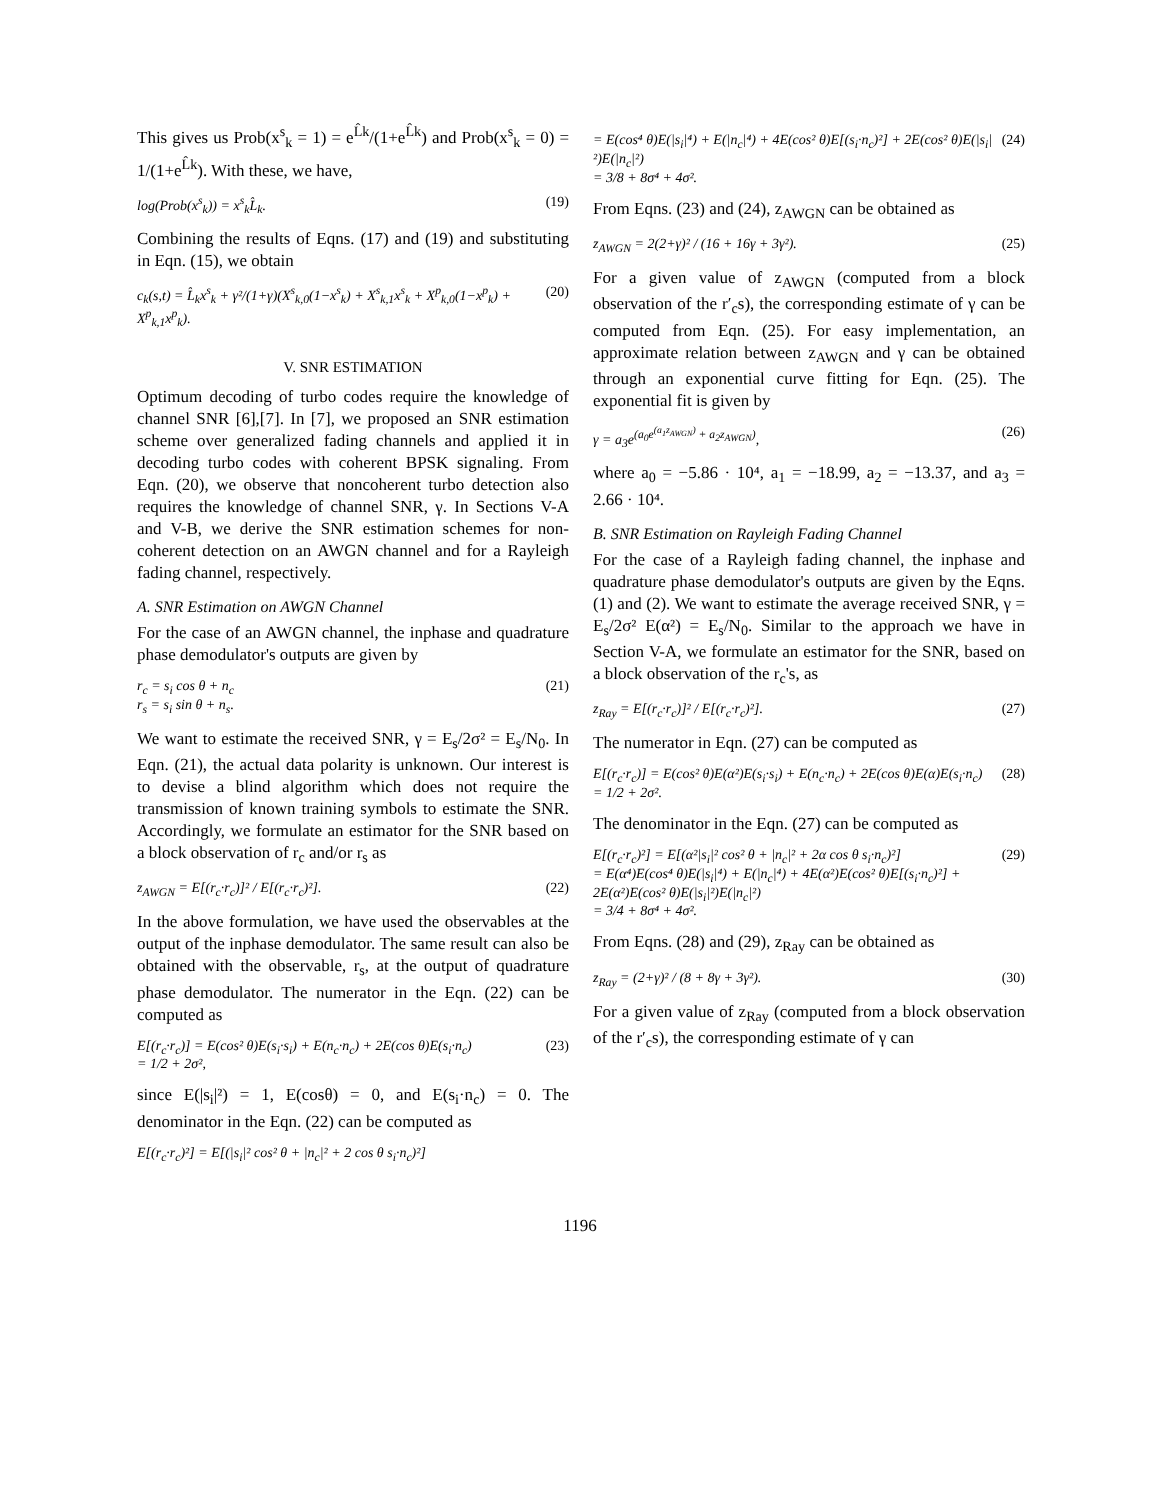This gives us Prob(x<sup>s</sup><sub>k</sub> = 1) = e<sup>L̂k</sup>/(1+e<sup>L̂k</sup>) and Prob(x<sup>s</sup><sub>k</sub> = 0) = 1/(1+e<sup>L̂k</sup>). With these, we have,
log(Prob(x<sup>s</sup><sub>k</sub>)) = x<sup>s</sup><sub>k</sub>L̂<sub>k</sub>. (19)
Combining the results of Eqns. (17) and (19) and substituting in Eqn. (15), we obtain
c<sub>k</sub>(s,t) = L̂<sub>k</sub>x<sup>s</sup><sub>k</sub> + γ²/(1+γ)(X<sup>s</sup><sub>k,0</sub>(1−x<sup>s</sup><sub>k</sub>) + X<sup>s</sup><sub>k,1</sub>x<sup>s</sup><sub>k</sub> + X<sup>p</sup><sub>k,0</sub>(1−x<sup>p</sup><sub>k</sub>) + X<sup>p</sup><sub>k,1</sub>x<sup>p</sup><sub>k</sub>). (20)
V. SNR ESTIMATION
Optimum decoding of turbo codes require the knowledge of channel SNR [6],[7]. In [7], we proposed an SNR estimation scheme over generalized fading channels and applied it in decoding turbo codes with coherent BPSK signaling. From Eqn. (20), we observe that noncoherent turbo detection also requires the knowledge of channel SNR, γ. In Sections V-A and V-B, we derive the SNR estimation schemes for non-coherent detection on an AWGN channel and for a Rayleigh fading channel, respectively.
A. SNR Estimation on AWGN Channel
For the case of an AWGN channel, the inphase and quadrature phase demodulator's outputs are given by
r<sub>c</sub> = s<sub>i</sub> cos θ + n<sub>c</sub>
r<sub>s</sub> = s<sub>i</sub> sin θ + n<sub>s</sub>. (21)
We want to estimate the received SNR, γ = E<sub>s</sub>/2σ² = E<sub>s</sub>/N<sub>0</sub>. In Eqn. (21), the actual data polarity is unknown. Our interest is to devise a blind algorithm which does not require the transmission of known training symbols to estimate the SNR. Accordingly, we formulate an estimator for the SNR based on a block observation of r<sub>c</sub> and/or r<sub>s</sub> as
z<sub>AWGN</sub> = E[(r<sub>c</sub>·r<sub>c</sub>)]² / E[(r<sub>c</sub>·r<sub>c</sub>)²]. (22)
In the above formulation, we have used the observables at the output of the inphase demodulator. The same result can also be obtained with the observable, r<sub>s</sub>, at the output of quadrature phase demodulator. The numerator in the Eqn. (22) can be computed as
E[(r<sub>c</sub>·r<sub>c</sub>)] = E(cos² θ)E(s<sub>i</sub>·s<sub>i</sub>) + E(n<sub>c</sub>·n<sub>c</sub>) + 2E(cos θ)E(s<sub>i</sub>·n<sub>c</sub>)
= 1/2 + 2σ², (23)
since E(|s<sub>i</sub>|²) = 1, E(cosθ) = 0, and E(s<sub>i</sub>·n<sub>c</sub>) = 0. The denominator in the Eqn. (22) can be computed as
E[(r<sub>c</sub>·r<sub>c</sub>)²] = E[(|s<sub>i</sub>|² cos² θ + |n<sub>c</sub>|² + 2 cos θ s<sub>i</sub>·n<sub>c</sub>)²]
= E(cos⁴ θ)E(|s<sub>i</sub>|⁴) + E(|n<sub>c</sub>|⁴) + 4E(cos² θ)E[(s<sub>i</sub>·n<sub>c</sub>)²] + 2E(cos² θ)E(|s<sub>i</sub>|²)E(|n<sub>c</sub>|²)
= 3/8 + 8σ⁴ + 4σ². (24)
From Eqns. (23) and (24), z<sub>AWGN</sub> can be obtained as
z<sub>AWGN</sub> = 2(2+γ)² / (16 + 16γ + 3γ²). (25)
For a given value of z<sub>AWGN</sub> (computed from a block observation of the r′<sub>c</sub>s), the corresponding estimate of γ can be computed from Eqn. (25). For easy implementation, an approximate relation between z<sub>AWGN</sub> and γ can be obtained through an exponential curve fitting for Eqn. (25). The exponential fit is given by
γ = a<sub>3</sub>e<sup>(a<sub>0</sub>e<sup>(a<sub>1</sub>z<sub>AWGN</sub>)</sup> + a<sub>2</sub>z<sub>AWGN</sub>)</sup>, (26)
where a<sub>0</sub> = −5.86 · 10⁴, a<sub>1</sub> = −18.99, a<sub>2</sub> = −13.37, and a<sub>3</sub> = 2.66 · 10⁴.
B. SNR Estimation on Rayleigh Fading Channel
For the case of a Rayleigh fading channel, the inphase and quadrature phase demodulator's outputs are given by the Eqns. (1) and (2). We want to estimate the average received SNR, γ = E<sub>s</sub>/2σ² E(α²) = E<sub>s</sub>/N<sub>0</sub>. Similar to the approach we have in Section V-A, we formulate an estimator for the SNR, based on a block observation of the r<sub>c</sub>'s, as
z<sub>Ray</sub> = E[(r<sub>c</sub>·r<sub>c</sub>)]² / E[(r<sub>c</sub>·r<sub>c</sub>)²]. (27)
The numerator in Eqn. (27) can be computed as
E[(r<sub>c</sub>·r<sub>c</sub>)] = E(cos² θ)E(α²)E(s<sub>i</sub>·s<sub>i</sub>) + E(n<sub>c</sub>·n<sub>c</sub>) + 2E(cos θ)E(α)E(s<sub>i</sub>·n<sub>c</sub>)
= 1/2 + 2σ². (28)
The denominator in the Eqn. (27) can be computed as
E[(r<sub>c</sub>·r<sub>c</sub>)²] = E[(α²|s<sub>i</sub>|² cos² θ + |n<sub>c</sub>|² + 2α cos θ s<sub>i</sub>·n<sub>c</sub>)²]
= E(α⁴)E(cos⁴ θ)E(|s<sub>i</sub>|⁴) + E(|n<sub>c</sub>|⁴) + 4E(α²)E(cos² θ)E[(s<sub>i</sub>·n<sub>c</sub>)²] + 2E(α²)E(cos² θ)E(|s<sub>i</sub>|²)E(|n<sub>c</sub>|²)
= 3/4 + 8σ⁴ + 4σ². (29)
From Eqns. (28) and (29), z<sub>Ray</sub> can be obtained as
z<sub>Ray</sub> = (2+γ)² / (8 + 8γ + 3γ²). (30)
For a given value of z<sub>Ray</sub> (computed from a block observation of the r′<sub>c</sub>s), the corresponding estimate of γ can
1196